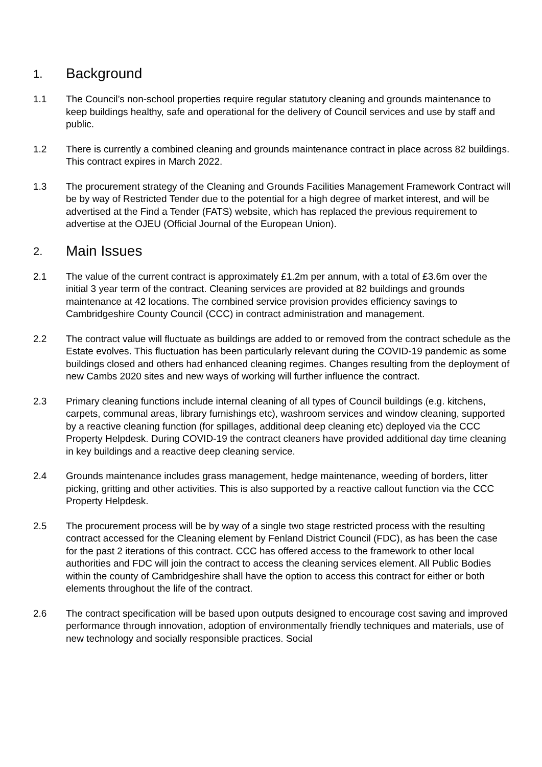1. Background
1.1 The Council’s non-school properties require regular statutory cleaning and grounds maintenance to keep buildings healthy, safe and operational for the delivery of Council services and use by staff and public.
1.2 There is currently a combined cleaning and grounds maintenance contract in place across 82 buildings. This contract expires in March 2022.
1.3 The procurement strategy of the Cleaning and Grounds Facilities Management Framework Contract will be by way of Restricted Tender due to the potential for a high degree of market interest, and will be advertised at the Find a Tender (FATS) website, which has replaced the previous requirement to advertise at the OJEU (Official Journal of the European Union).
2. Main Issues
2.1 The value of the current contract is approximately £1.2m per annum, with a total of £3.6m over the initial 3 year term of the contract. Cleaning services are provided at 82 buildings and grounds maintenance at 42 locations. The combined service provision provides efficiency savings to Cambridgeshire County Council (CCC) in contract administration and management.
2.2 The contract value will fluctuate as buildings are added to or removed from the contract schedule as the Estate evolves. This fluctuation has been particularly relevant during the COVID-19 pandemic as some buildings closed and others had enhanced cleaning regimes. Changes resulting from the deployment of new Cambs 2020 sites and new ways of working will further influence the contract.
2.3 Primary cleaning functions include internal cleaning of all types of Council buildings (e.g. kitchens, carpets, communal areas, library furnishings etc), washroom services and window cleaning, supported by a reactive cleaning function (for spillages, additional deep cleaning etc) deployed via the CCC Property Helpdesk. During COVID-19 the contract cleaners have provided additional day time cleaning in key buildings and a reactive deep cleaning service.
2.4 Grounds maintenance includes grass management, hedge maintenance, weeding of borders, litter picking, gritting and other activities. This is also supported by a reactive callout function via the CCC Property Helpdesk.
2.5 The procurement process will be by way of a single two stage restricted process with the resulting contract accessed for the Cleaning element by Fenland District Council (FDC), as has been the case for the past 2 iterations of this contract. CCC has offered access to the framework to other local authorities and FDC will join the contract to access the cleaning services element. All Public Bodies within the county of Cambridgeshire shall have the option to access this contract for either or both elements throughout the life of the contract.
2.6 The contract specification will be based upon outputs designed to encourage cost saving and improved performance through innovation, adoption of environmentally friendly techniques and materials, use of new technology and socially responsible practices. Social